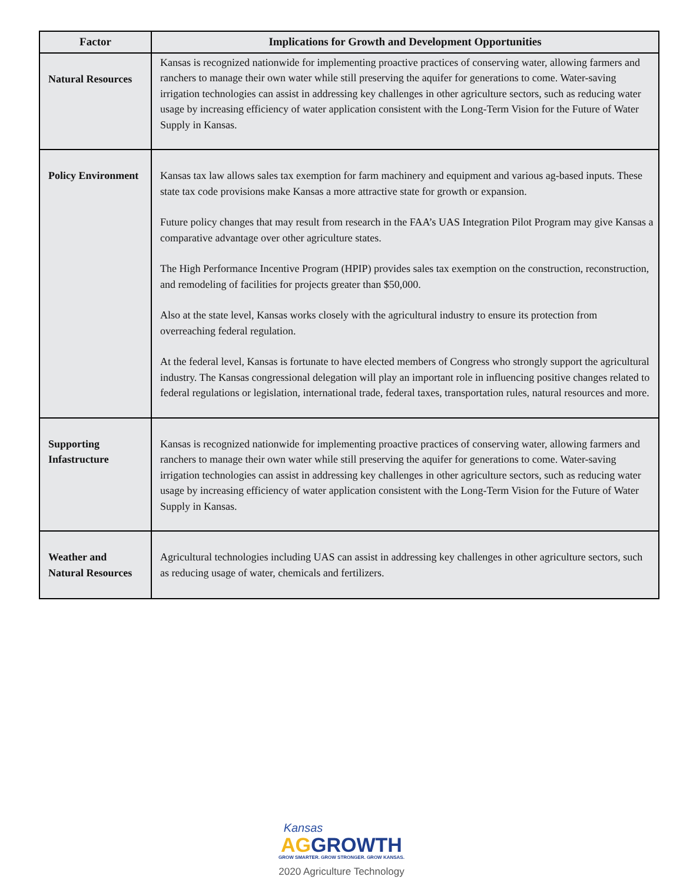| Factor | Implications for Growth and Development Opportunities |
| --- | --- |
| Natural Resources | Kansas is recognized nationwide for implementing proactive practices of conserving water, allowing farmers and ranchers to manage their own water while still preserving the aquifer for generations to come. Water-saving irrigation technologies can assist in addressing key challenges in other agriculture sectors, such as reducing water usage by increasing efficiency of water application consistent with the Long-Term Vision for the Future of Water Supply in Kansas. |
| Policy Environment | Kansas tax law allows sales tax exemption for farm machinery and equipment and various ag-based inputs. These state tax code provisions make Kansas a more attractive state for growth or expansion. Future policy changes that may result from research in the FAA’s UAS Integration Pilot Program may give Kansas a comparative advantage over other agriculture states. The High Performance Incentive Program (HPIP) provides sales tax exemption on the construction, reconstruction, and remodeling of facilities for projects greater than $50,000. Also at the state level, Kansas works closely with the agricultural industry to ensure its protection from overreaching federal regulation. At the federal level, Kansas is fortunate to have elected members of Congress who strongly support the agricultural industry. The Kansas congressional delegation will play an important role in influencing positive changes related to federal regulations or legislation, international trade, federal taxes, transportation rules, natural resources and more. |
| Supporting Infastructure | Kansas is recognized nationwide for implementing proactive practices of conserving water, allowing farmers and ranchers to manage their own water while still preserving the aquifer for generations to come. Water-saving irrigation technologies can assist in addressing key challenges in other agriculture sectors, such as reducing water usage by increasing efficiency of water application consistent with the Long-Term Vision for the Future of Water Supply in Kansas. |
| Weather and Natural Resources | Agricultural technologies including UAS can assist in addressing key challenges in other agriculture sectors, such as reducing usage of water, chemicals and fertilizers. |
Kansas
AG GROWTH
GROW SMARTER. GROW STRONGER. GROW KANSAS.
2020 Agriculture Technology